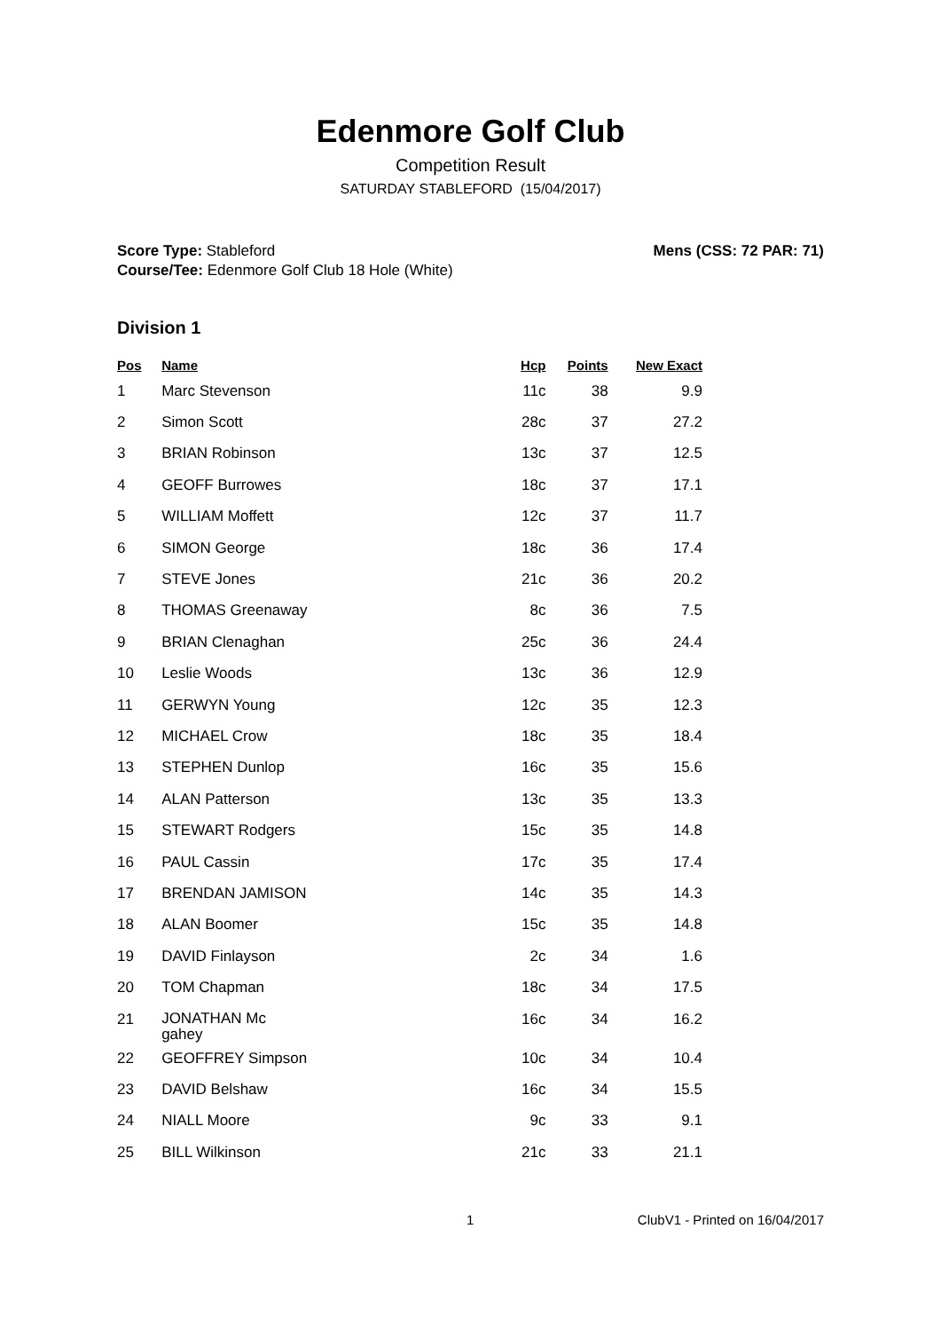Edenmore Golf Club
Competition Result
SATURDAY STABLEFORD (15/04/2017)
Score Type: Stableford
Course/Tee: Edenmore Golf Club 18 Hole (White)
Mens (CSS: 72 PAR: 71)
Division 1
| Pos | Name | Hcp | Points | New Exact |
| --- | --- | --- | --- | --- |
| 1 | Marc Stevenson | 11c | 38 | 9.9 |
| 2 | Simon Scott | 28c | 37 | 27.2 |
| 3 | BRIAN Robinson | 13c | 37 | 12.5 |
| 4 | GEOFF Burrowes | 18c | 37 | 17.1 |
| 5 | WILLIAM Moffett | 12c | 37 | 11.7 |
| 6 | SIMON George | 18c | 36 | 17.4 |
| 7 | STEVE Jones | 21c | 36 | 20.2 |
| 8 | THOMAS Greenaway | 8c | 36 | 7.5 |
| 9 | BRIAN Clenaghan | 25c | 36 | 24.4 |
| 10 | Leslie Woods | 13c | 36 | 12.9 |
| 11 | GERWYN Young | 12c | 35 | 12.3 |
| 12 | MICHAEL Crow | 18c | 35 | 18.4 |
| 13 | STEPHEN Dunlop | 16c | 35 | 15.6 |
| 14 | ALAN Patterson | 13c | 35 | 13.3 |
| 15 | STEWART Rodgers | 15c | 35 | 14.8 |
| 16 | PAUL Cassin | 17c | 35 | 17.4 |
| 17 | BRENDAN JAMISON | 14c | 35 | 14.3 |
| 18 | ALAN Boomer | 15c | 35 | 14.8 |
| 19 | DAVID Finlayson | 2c | 34 | 1.6 |
| 20 | TOM Chapman | 18c | 34 | 17.5 |
| 21 | JONATHAN Mc gahey | 16c | 34 | 16.2 |
| 22 | GEOFFREY Simpson | 10c | 34 | 10.4 |
| 23 | DAVID Belshaw | 16c | 34 | 15.5 |
| 24 | NIALL Moore | 9c | 33 | 9.1 |
| 25 | BILL Wilkinson | 21c | 33 | 21.1 |
1 ClubV1 - Printed on 16/04/2017